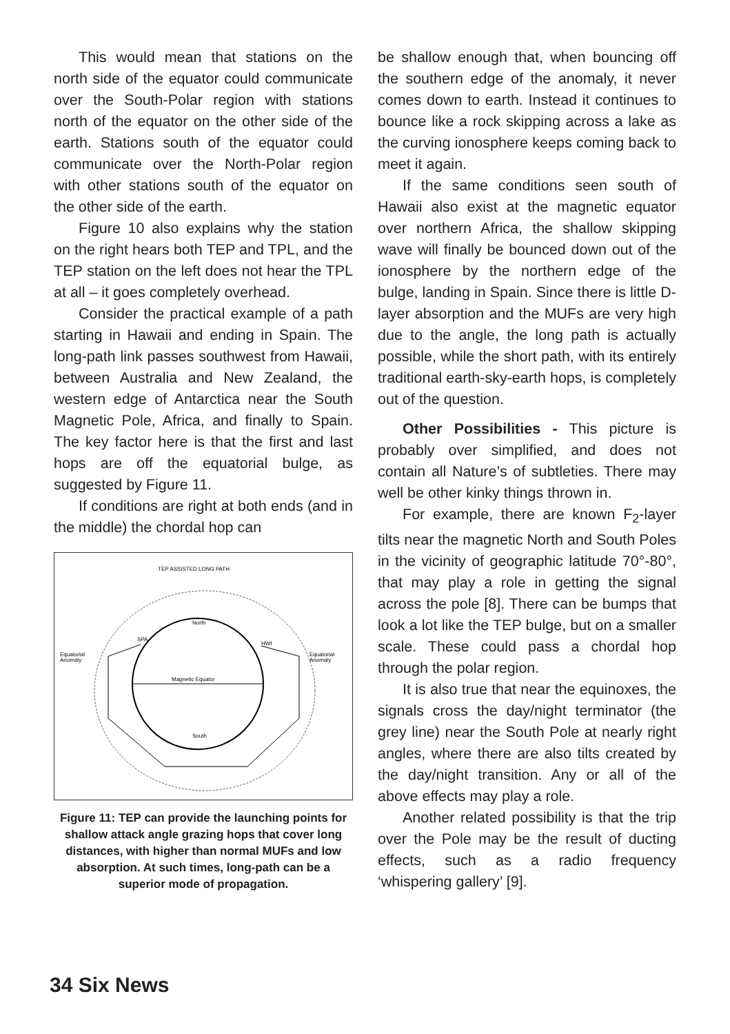This would mean that stations on the north side of the equator could communicate over the South-Polar region with stations north of the equator on the other side of the earth. Stations south of the equator could communicate over the North-Polar region with other stations south of the equator on the other side of the earth.
Figure 10 also explains why the station on the right hears both TEP and TPL, and the TEP station on the left does not hear the TPL at all – it goes completely overhead.
Consider the practical example of a path starting in Hawaii and ending in Spain. The long-path link passes southwest from Hawaii, between Australia and New Zealand, the western edge of Antarctica near the South Magnetic Pole, Africa, and finally to Spain. The key factor here is that the first and last hops are off the equatorial bulge, as suggested by Figure 11.
If conditions are right at both ends (and in the middle) the chordal hop can
TEP ASSISTED LONG PATH
North
Magnetic Equator
South
SPA
HWI
Equatorial
Anomaly
Equatorial
Anomaly
Figure 11: TEP can provide the launching points for shallow attack angle grazing hops that cover long distances, with higher than normal MUFs and low absorption. At such times, long-path can be a superior mode of propagation.
be shallow enough that, when bouncing off the southern edge of the anomaly, it never comes down to earth. Instead it continues to bounce like a rock skipping across a lake as the curving ionosphere keeps coming back to meet it again.
If the same conditions seen south of Hawaii also exist at the magnetic equator over northern Africa, the shallow skipping wave will finally be bounced down out of the ionosphere by the northern edge of the bulge, landing in Spain. Since there is little D-layer absorption and the MUFs are very high due to the angle, the long path is actually possible, while the short path, with its entirely traditional earth-sky-earth hops, is completely out of the question.
Other Possibilities - This picture is probably over simplified, and does not contain all Nature’s of subtleties. There may well be other kinky things thrown in.
For example, there are known F<sub>2</sub>-layer tilts near the magnetic North and South Poles in the vicinity of geographic latitude 70°-80°, that may play a role in getting the signal across the pole [8]. There can be bumps that look a lot like the TEP bulge, but on a smaller scale. These could pass a chordal hop through the polar region.
It is also true that near the equinoxes, the signals cross the day/night terminator (the grey line) near the South Pole at nearly right angles, where there are also tilts created by the day/night transition. Any or all of the above effects may play a role.
Another related possibility is that the trip over the Pole may be the result of ducting effects, such as a radio frequency ‘whispering gallery’ [9].
34 Six News